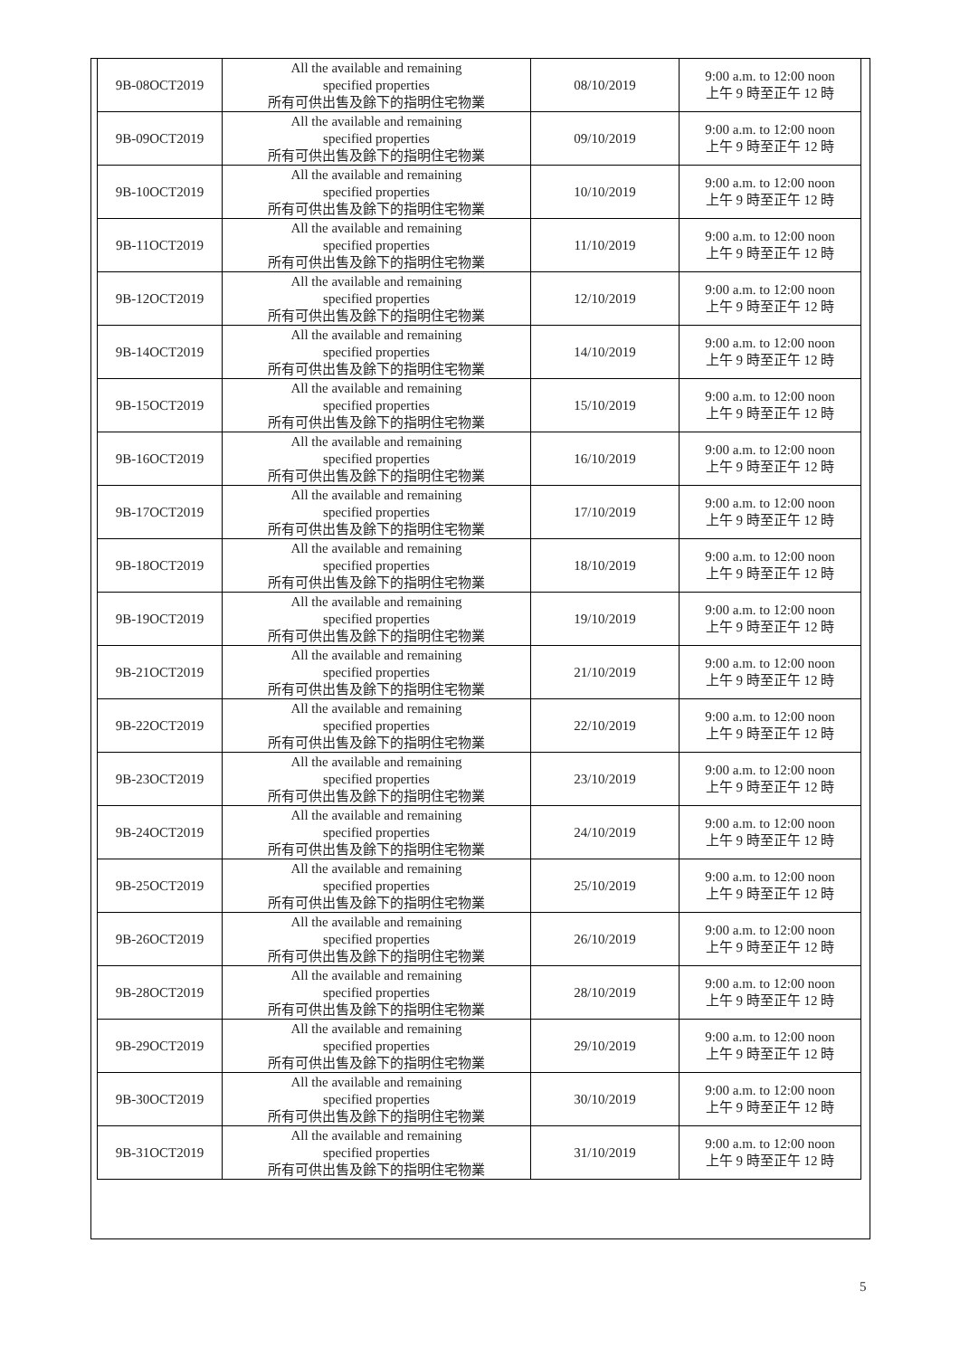| 9B-08OCT2019 | All the available and remaining specified properties 所有可供出售及餘下的指明住宅物業 | 08/10/2019 | 9:00 a.m. to 12:00 noon 上午 9 時至正午 12 時 |
| 9B-09OCT2019 | All the available and remaining specified properties 所有可供出售及餘下的指明住宅物業 | 09/10/2019 | 9:00 a.m. to 12:00 noon 上午 9 時至正午 12 時 |
| 9B-10OCT2019 | All the available and remaining specified properties 所有可供出售及餘下的指明住宅物業 | 10/10/2019 | 9:00 a.m. to 12:00 noon 上午 9 時至正午 12 時 |
| 9B-11OCT2019 | All the available and remaining specified properties 所有可供出售及餘下的指明住宅物業 | 11/10/2019 | 9:00 a.m. to 12:00 noon 上午 9 時至正午 12 時 |
| 9B-12OCT2019 | All the available and remaining specified properties 所有可供出售及餘下的指明住宅物業 | 12/10/2019 | 9:00 a.m. to 12:00 noon 上午 9 時至正午 12 時 |
| 9B-14OCT2019 | All the available and remaining specified properties 所有可供出售及餘下的指明住宅物業 | 14/10/2019 | 9:00 a.m. to 12:00 noon 上午 9 時至正午 12 時 |
| 9B-15OCT2019 | All the available and remaining specified properties 所有可供出售及餘下的指明住宅物業 | 15/10/2019 | 9:00 a.m. to 12:00 noon 上午 9 時至正午 12 時 |
| 9B-16OCT2019 | All the available and remaining specified properties 所有可供出售及餘下的指明住宅物業 | 16/10/2019 | 9:00 a.m. to 12:00 noon 上午 9 時至正午 12 時 |
| 9B-17OCT2019 | All the available and remaining specified properties 所有可供出售及餘下的指明住宅物業 | 17/10/2019 | 9:00 a.m. to 12:00 noon 上午 9 時至正午 12 時 |
| 9B-18OCT2019 | All the available and remaining specified properties 所有可供出售及餘下的指明住宅物業 | 18/10/2019 | 9:00 a.m. to 12:00 noon 上午 9 時至正午 12 時 |
| 9B-19OCT2019 | All the available and remaining specified properties 所有可供出售及餘下的指明住宅物業 | 19/10/2019 | 9:00 a.m. to 12:00 noon 上午 9 時至正午 12 時 |
| 9B-21OCT2019 | All the available and remaining specified properties 所有可供出售及餘下的指明住宅物業 | 21/10/2019 | 9:00 a.m. to 12:00 noon 上午 9 時至正午 12 時 |
| 9B-22OCT2019 | All the available and remaining specified properties 所有可供出售及餘下的指明住宅物業 | 22/10/2019 | 9:00 a.m. to 12:00 noon 上午 9 時至正午 12 時 |
| 9B-23OCT2019 | All the available and remaining specified properties 所有可供出售及餘下的指明住宅物業 | 23/10/2019 | 9:00 a.m. to 12:00 noon 上午 9 時至正午 12 時 |
| 9B-24OCT2019 | All the available and remaining specified properties 所有可供出售及餘下的指明住宅物業 | 24/10/2019 | 9:00 a.m. to 12:00 noon 上午 9 時至正午 12 時 |
| 9B-25OCT2019 | All the available and remaining specified properties 所有可供出售及餘下的指明住宅物業 | 25/10/2019 | 9:00 a.m. to 12:00 noon 上午 9 時至正午 12 時 |
| 9B-26OCT2019 | All the available and remaining specified properties 所有可供出售及餘下的指明住宅物業 | 26/10/2019 | 9:00 a.m. to 12:00 noon 上午 9 時至正午 12 時 |
| 9B-28OCT2019 | All the available and remaining specified properties 所有可供出售及餘下的指明住宅物業 | 28/10/2019 | 9:00 a.m. to 12:00 noon 上午 9 時至正午 12 時 |
| 9B-29OCT2019 | All the available and remaining specified properties 所有可供出售及餘下的指明住宅物業 | 29/10/2019 | 9:00 a.m. to 12:00 noon 上午 9 時至正午 12 時 |
| 9B-30OCT2019 | All the available and remaining specified properties 所有可供出售及餘下的指明住宅物業 | 30/10/2019 | 9:00 a.m. to 12:00 noon 上午 9 時至正午 12 時 |
| 9B-31OCT2019 | All the available and remaining specified properties 所有可供出售及餘下的指明住宅物業 | 31/10/2019 | 9:00 a.m. to 12:00 noon 上午 9 時至正午 12 時 |
5